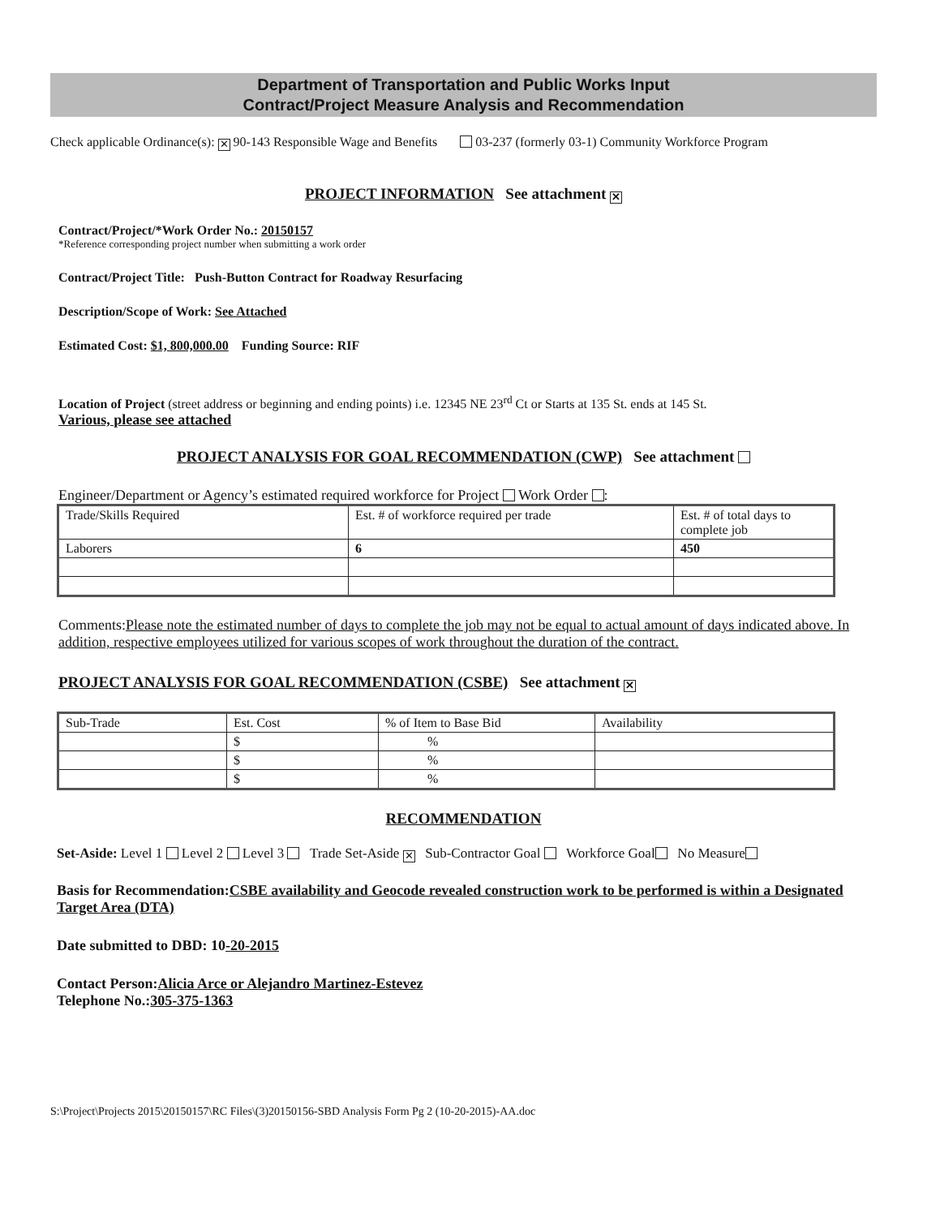Department of Transportation and Public Works Input
Contract/Project Measure Analysis and Recommendation
Check applicable Ordinance(s): ✕ 90-143 Responsible Wage and Benefits 03-237 (formerly 03-1) Community Workforce Program
PROJECT INFORMATION See attachment ✕
Contract/Project/*Work Order No.: 20150157
*Reference corresponding project number when submitting a work order
Contract/Project Title: Push-Button Contract for Roadway Resurfacing
Description/Scope of Work: See Attached
Estimated Cost: $1, 800,000.00 Funding Source: RIF
Location of Project (street address or beginning and ending points) i.e. 12345 NE 23<sup>rd</sup> Ct or Starts at 135 St. ends at 145 St.
Various, please see attached
PROJECT ANALYSIS FOR GOAL RECOMMENDATION (CWP) See attachment
Engineer/Department or Agency’s estimated required workforce for Project Work Order :
| Trade/Skills Required | Est. # of workforce required per trade | Est. # of total days to complete job |
| Laborers | 6 | 450 |
Comments:Please note the estimated number of days to complete the job may not be equal to actual amount of days indicated above. In addition, respective employees utilized for various scopes of work throughout the duration of the contract.
PROJECT ANALYSIS FOR GOAL RECOMMENDATION (CSBE) See attachment ✕
| Sub-Trade | Est. Cost | % of Item to Base Bid | Availability |
| | $ | % | |
| | $ | % | |
| | $ | % | |
RECOMMENDATION
Set-Aside: Level 1 Level 2 Level 3 Trade Set-Aside ✕ Sub-Contractor Goal Workforce Goal No Measure
Basis for Recommendation:CSBE availability and Geocode revealed construction work to be performed is within a Designated Target Area (DTA)
Date submitted to DBD: 10-20-2015
Contact Person:Alicia Arce or Alejandro Martinez-Estevez
Telephone No.:305-375-1363
S:\Project\Projects 2015\20150157\RC Files\(3)20150156-SBD Analysis Form Pg 2 (10-20-2015)-AA.doc